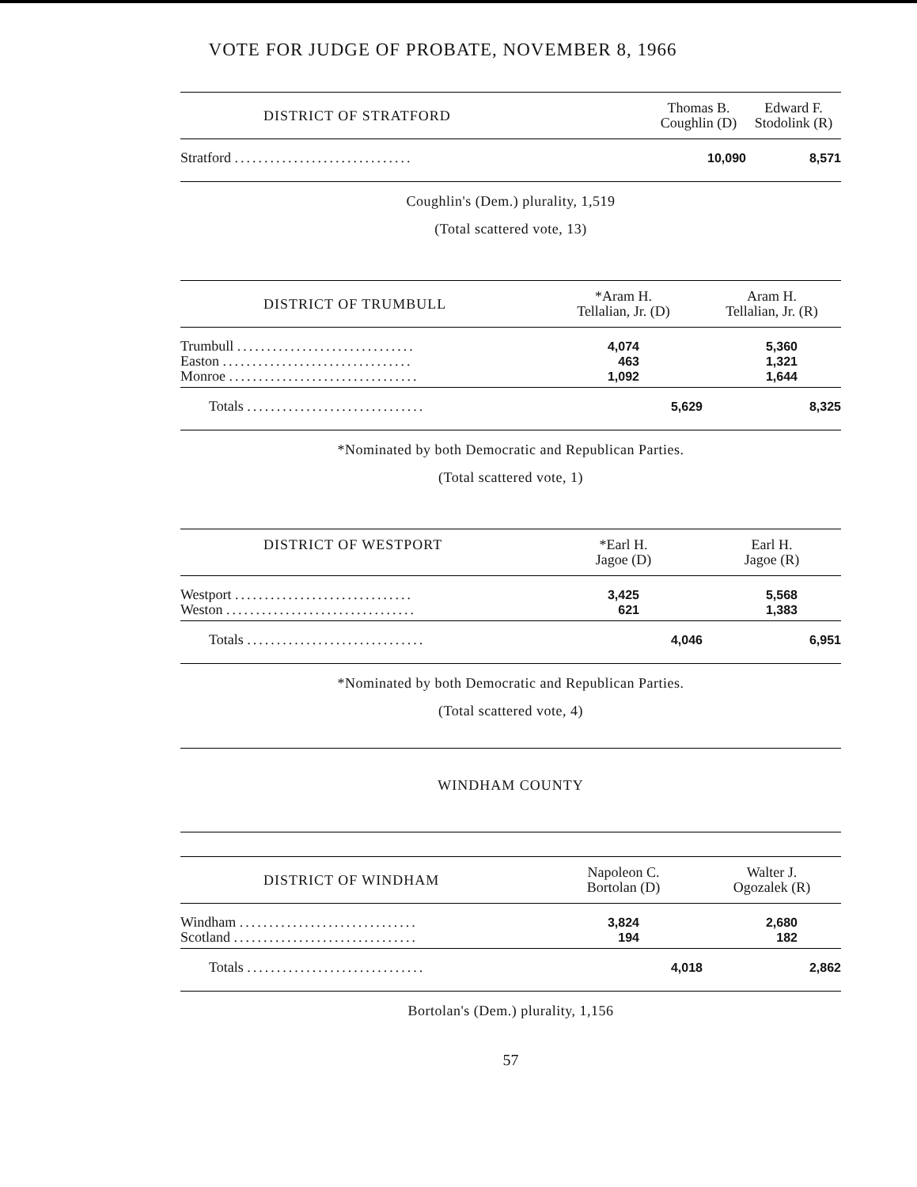VOTE FOR JUDGE OF PROBATE, NOVEMBER 8, 1966
| DISTRICT OF STRATFORD | Thomas B. Coughlin (D) | Edward F. Stodolink (R) |
| --- | --- | --- |
| Stratford .............................. | 10,090 | 8,571 |
Coughlin's (Dem.) plurality, 1,519
(Total scattered vote, 13)
| DISTRICT OF TRUMBULL | *Aram H. Tellalian, Jr. (D) | Aram H. Tellalian, Jr. (R) |
| --- | --- | --- |
| Trumbull .............................. | 4,074 | 5,360 |
| Easton ................................ | 463 | 1,321 |
| Monroe ................................ | 1,092 | 1,644 |
| Totals .............................. | 5,629 | 8,325 |
*Nominated by both Democratic and Republican Parties.
(Total scattered vote, 1)
| DISTRICT OF WESTPORT | *Earl H. Jagoe (D) | Earl H. Jagoe (R) |
| --- | --- | --- |
| Westport .............................. | 3,425 | 5,568 |
| Weston ................................ | 621 | 1,383 |
| Totals .............................. | 4,046 | 6,951 |
*Nominated by both Democratic and Republican Parties.
(Total scattered vote, 4)
WINDHAM COUNTY
| DISTRICT OF WINDHAM | Napoleon C. Bortolan (D) | Walter J. Ogozalek (R) |
| --- | --- | --- |
| Windham .............................. | 3,824 | 2,680 |
| Scotland ............................... | 194 | 182 |
| Totals .............................. | 4,018 | 2,862 |
Bortolan's (Dem.) plurality, 1,156
57